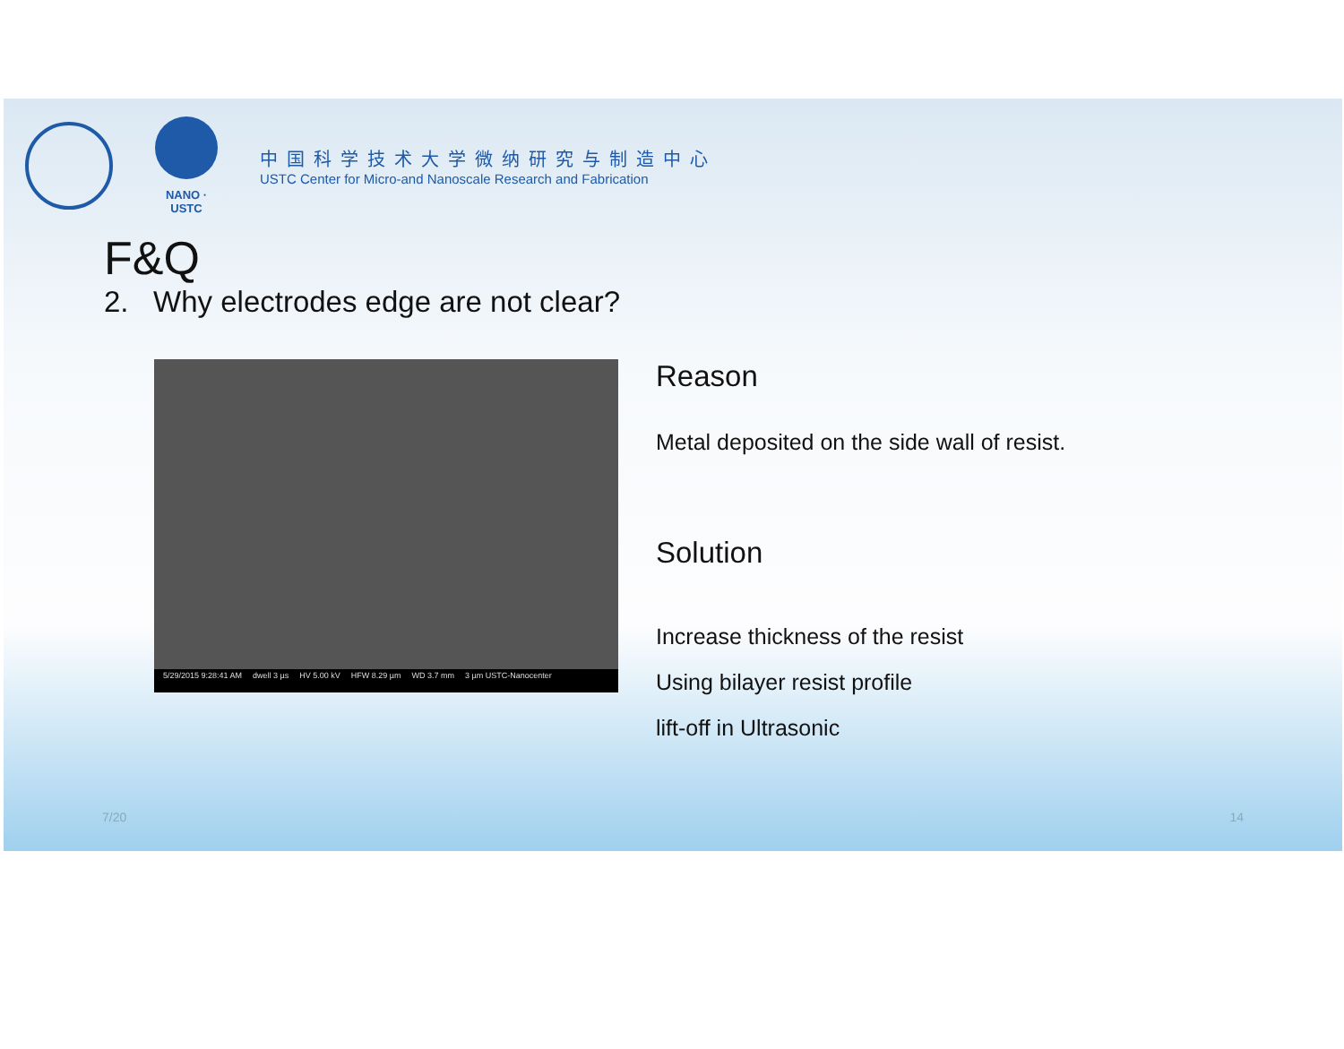NANO · USTC
中国科学技术大学微纳研究与制造中心
USTC Center for Micro-and Nanoscale Research and Fabrication
F&Q
2. Why electrodes edge are not clear?
5/29/2015 9:28:41 AM dwell 3 µs HV 5.00 kV HFW 8.29 µm WD 3.7 mm 3 µm USTC-Nanocenter
Reason
Metal deposited on the side wall of resist.
Solution
Increase thickness of the resist
Using bilayer resist profile
lift-off in Ultrasonic
7/20 14